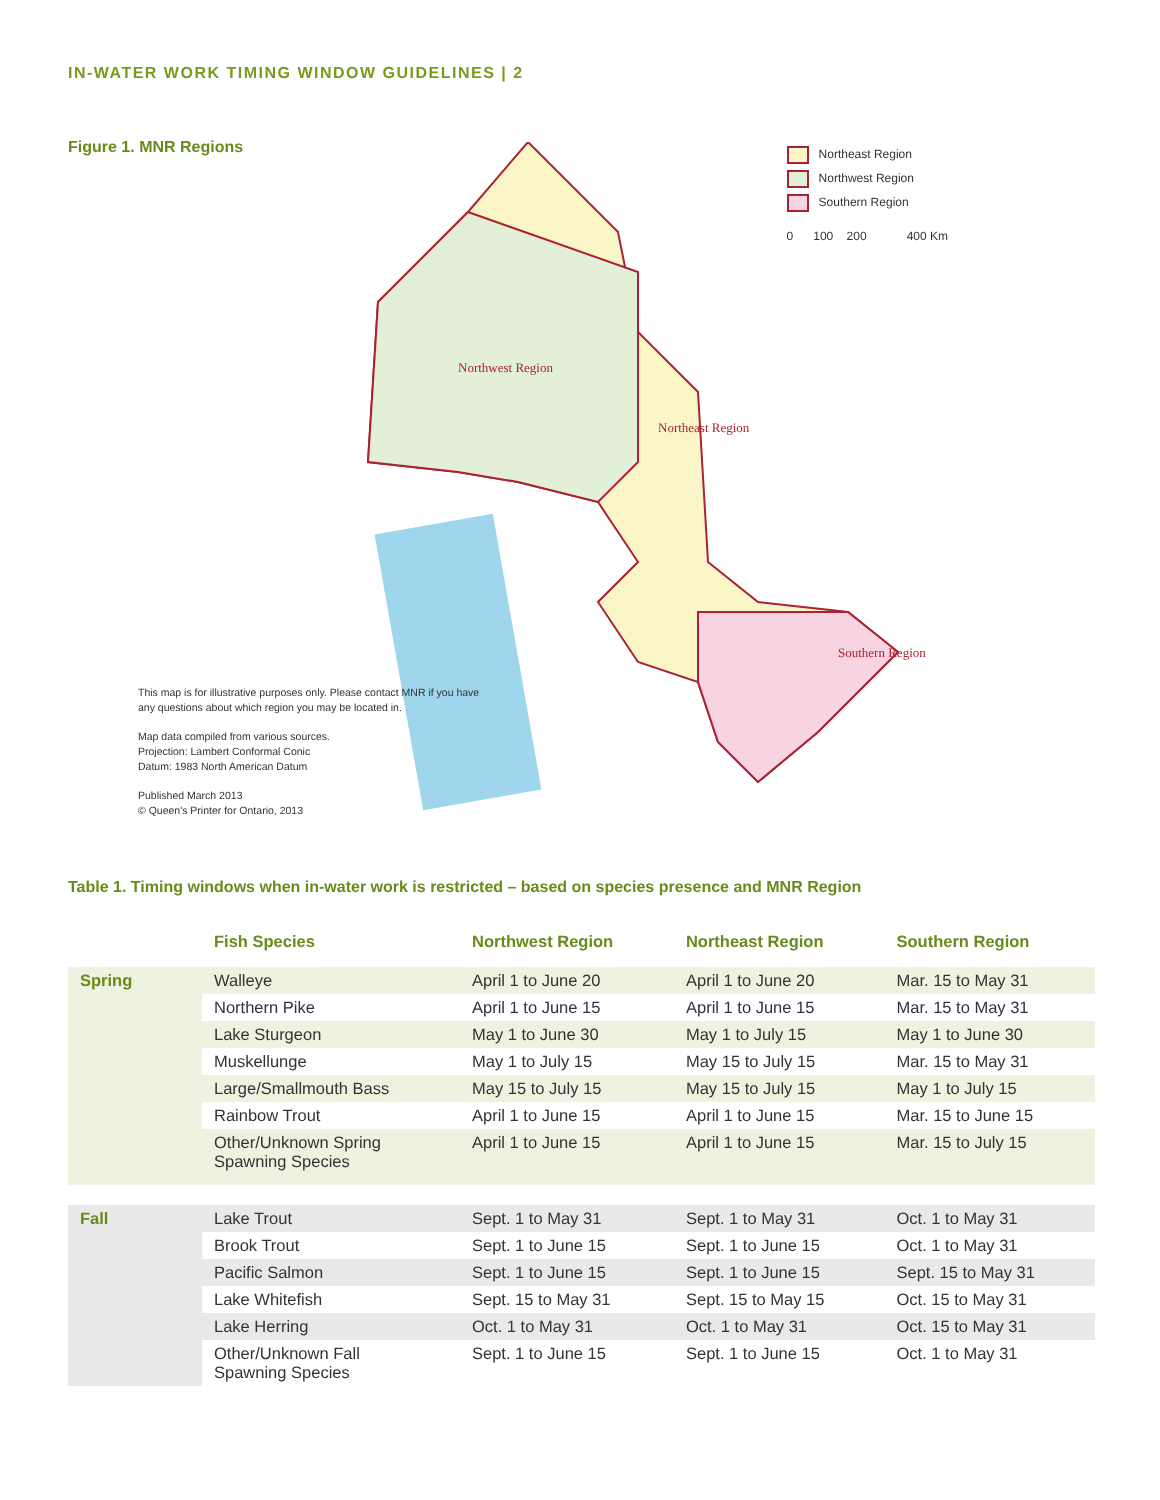IN-WATER WORK TIMING WINDOW GUIDELINES | 2
Figure 1. MNR Regions
Northwest Region
Northeast Region
Southern Region
Northeast Region
Northwest Region
Southern Region
0 100 200 400 Km
This map is for illustrative purposes only. Please contact MNR if you have any questions about which region you may be located in.
Map data compiled from various sources.
Projection: Lambert Conformal Conic
Datum: 1983 North American Datum
Published March 2013
© Queen's Printer for Ontario, 2013
Table 1. Timing windows when in-water work is restricted – based on species presence and MNR Region
| | Fish Species | Northwest Region | Northeast Region | Southern Region |
| --- | --- | --- | --- | --- |
| Spring | Walleye | April 1 to June 20 | April 1 to June 20 | Mar. 15 to May 31 |
| | Northern Pike | April 1 to June 15 | April 1 to June 15 | Mar. 15 to May 31 |
| | Lake Sturgeon | May 1 to June 30 | May 1 to July 15 | May 1 to June 30 |
| | Muskellunge | May 1 to July 15 | May 15 to July 15 | Mar. 15 to May 31 |
| | Large/Smallmouth Bass | May 15 to July 15 | May 15 to July 15 | May 1 to July 15 |
| | Rainbow Trout | April 1 to June 15 | April 1 to June 15 | Mar. 15 to June 15 |
| | Other/Unknown Spring Spawning Species | April 1 to June 15 | April 1 to June 15 | Mar. 15 to July 15 |
| Fall | Lake Trout | Sept. 1 to May 31 | Sept. 1 to May 31 | Oct. 1 to May 31 |
| | Brook Trout | Sept. 1 to June 15 | Sept. 1 to June 15 | Oct. 1 to May 31 |
| | Pacific Salmon | Sept. 1 to June 15 | Sept. 1 to June 15 | Sept. 15 to May 31 |
| | Lake Whitefish | Sept. 15 to May 31 | Sept. 15 to May 15 | Oct. 15 to May 31 |
| | Lake Herring | Oct. 1 to May 31 | Oct. 1 to May 31 | Oct. 15 to May 31 |
| | Other/Unknown Fall Spawning Species | Sept. 1 to June 15 | Sept. 1 to June 15 | Oct. 1 to May 31 |